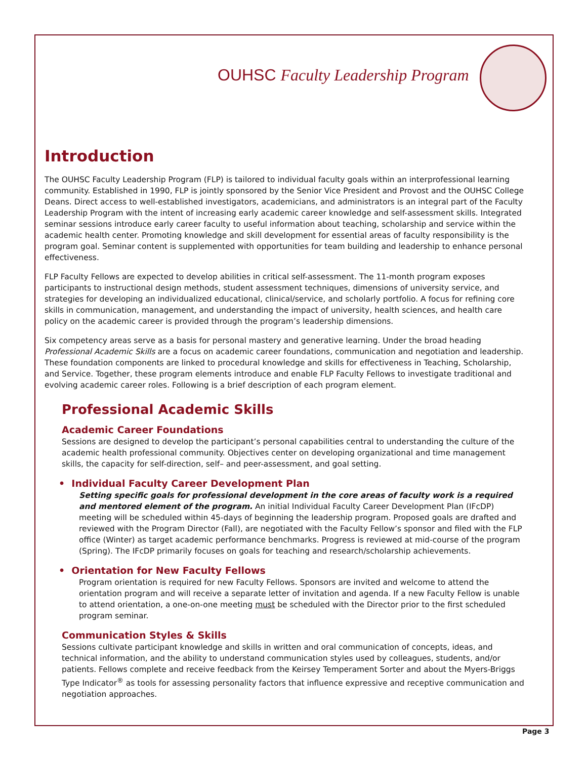OUHSC Faculty Leadership Program
Introduction
The OUHSC Faculty Leadership Program (FLP) is tailored to individual faculty goals within an interprofessional learning community. Established in 1990, FLP is jointly sponsored by the Senior Vice President and Provost and the OUHSC College Deans. Direct access to well-established investigators, academicians, and administrators is an integral part of the Faculty Leadership Program with the intent of increasing early academic career knowledge and self-assessment skills. Integrated seminar sessions introduce early career faculty to useful information about teaching, scholarship and service within the academic health center. Promoting knowledge and skill development for essential areas of faculty responsibility is the program goal. Seminar content is supplemented with opportunities for team building and leadership to enhance personal effectiveness.
FLP Faculty Fellows are expected to develop abilities in critical self-assessment. The 11-month program exposes participants to instructional design methods, student assessment techniques, dimensions of university service, and strategies for developing an individualized educational, clinical/service, and scholarly portfolio. A focus for refining core skills in communication, management, and understanding the impact of university, health sciences, and health care policy on the academic career is provided through the program’s leadership dimensions.
Six competency areas serve as a basis for personal mastery and generative learning. Under the broad heading Professional Academic Skills are a focus on academic career foundations, communication and negotiation and leadership. These foundation components are linked to procedural knowledge and skills for effectiveness in Teaching, Scholarship, and Service. Together, these program elements introduce and enable FLP Faculty Fellows to investigate traditional and evolving academic career roles. Following is a brief description of each program element.
Professional Academic Skills
Academic Career Foundations
Sessions are designed to develop the participant’s personal capabilities central to understanding the culture of the academic health professional community. Objectives center on developing organizational and time management skills, the capacity for self-direction, self– and peer-assessment, and goal setting.
• Individual Faculty Career Development Plan
Setting specific goals for professional development in the core areas of faculty work is a required and mentored element of the program. An initial Individual Faculty Career Development Plan (IFcDP) meeting will be scheduled within 45-days of beginning the leadership program. Proposed goals are drafted and reviewed with the Program Director (Fall), are negotiated with the Faculty Fellow’s sponsor and filed with the FLP office (Winter) as target academic performance benchmarks. Progress is reviewed at mid-course of the program (Spring). The IFcDP primarily focuses on goals for teaching and research/scholarship achievements.
• Orientation for New Faculty Fellows
Program orientation is required for new Faculty Fellows. Sponsors are invited and welcome to attend the orientation program and will receive a separate letter of invitation and agenda. If a new Faculty Fellow is unable to attend orientation, a one-on-one meeting must be scheduled with the Director prior to the first scheduled program seminar.
Communication Styles & Skills
Sessions cultivate participant knowledge and skills in written and oral communication of concepts, ideas, and technical information, and the ability to understand communication styles used by colleagues, students, and/or patients. Fellows complete and receive feedback from the Keirsey Temperament Sorter and about the Myers-Briggs Type Indicator<sup>®</sup> as tools for assessing personality factors that influence expressive and receptive communication and negotiation approaches.
Page 3